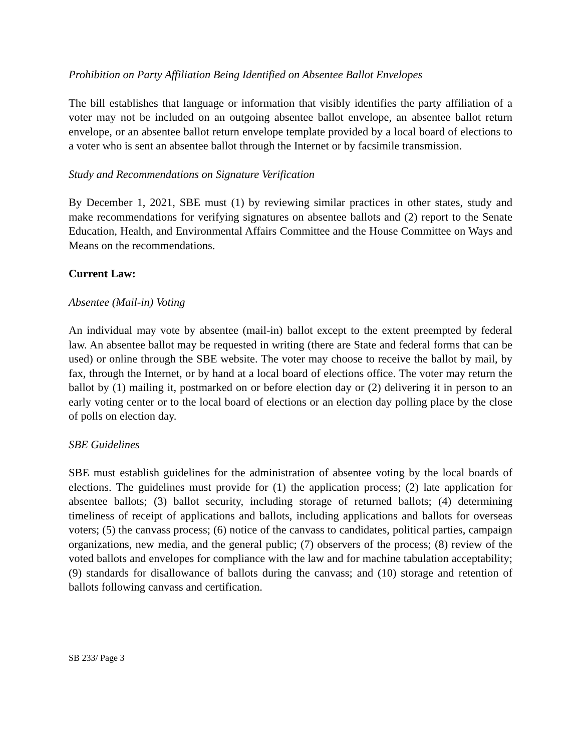Prohibition on Party Affiliation Being Identified on Absentee Ballot Envelopes
The bill establishes that language or information that visibly identifies the party affiliation of a voter may not be included on an outgoing absentee ballot envelope, an absentee ballot return envelope, or an absentee ballot return envelope template provided by a local board of elections to a voter who is sent an absentee ballot through the Internet or by facsimile transmission.
Study and Recommendations on Signature Verification
By December 1, 2021, SBE must (1) by reviewing similar practices in other states, study and make recommendations for verifying signatures on absentee ballots and (2) report to the Senate Education, Health, and Environmental Affairs Committee and the House Committee on Ways and Means on the recommendations.
Current Law:
Absentee (Mail-in) Voting
An individual may vote by absentee (mail-in) ballot except to the extent preempted by federal law. An absentee ballot may be requested in writing (there are State and federal forms that can be used) or online through the SBE website. The voter may choose to receive the ballot by mail, by fax, through the Internet, or by hand at a local board of elections office. The voter may return the ballot by (1) mailing it, postmarked on or before election day or (2) delivering it in person to an early voting center or to the local board of elections or an election day polling place by the close of polls on election day.
SBE Guidelines
SBE must establish guidelines for the administration of absentee voting by the local boards of elections. The guidelines must provide for (1) the application process; (2) late application for absentee ballots; (3) ballot security, including storage of returned ballots; (4) determining timeliness of receipt of applications and ballots, including applications and ballots for overseas voters; (5) the canvass process; (6) notice of the canvass to candidates, political parties, campaign organizations, new media, and the general public; (7) observers of the process; (8) review of the voted ballots and envelopes for compliance with the law and for machine tabulation acceptability; (9) standards for disallowance of ballots during the canvass; and (10) storage and retention of ballots following canvass and certification.
SB 233/ Page 3